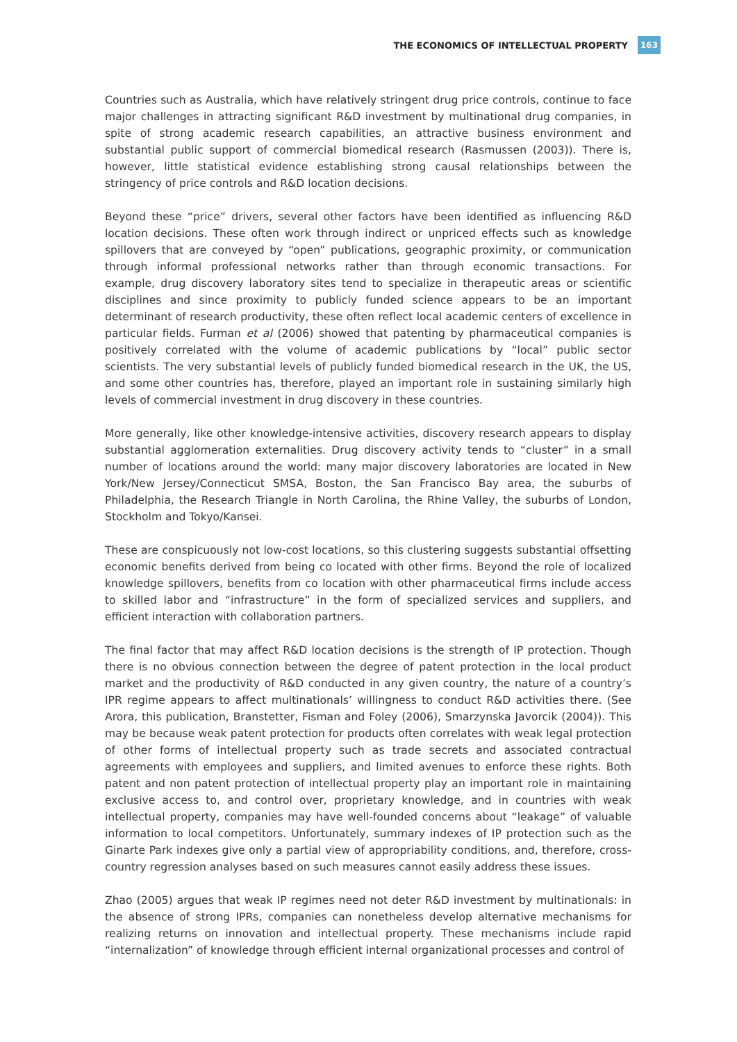THE ECONOMICS OF INTELLECTUAL PROPERTY 163
Countries such as Australia, which have relatively stringent drug price controls, continue to face major challenges in attracting significant R&D investment by multinational drug companies, in spite of strong academic research capabilities, an attractive business environment and substantial public support of commercial biomedical research (Rasmussen (2003)). There is, however, little statistical evidence establishing strong causal relationships between the stringency of price controls and R&D location decisions.
Beyond these “price” drivers, several other factors have been identified as influencing R&D location decisions. These often work through indirect or unpriced effects such as knowledge spillovers that are conveyed by “open” publications, geographic proximity, or communication through informal professional networks rather than through economic transactions. For example, drug discovery laboratory sites tend to specialize in therapeutic areas or scientific disciplines and since proximity to publicly funded science appears to be an important determinant of research productivity, these often reflect local academic centers of excellence in particular fields. Furman et al (2006) showed that patenting by pharmaceutical companies is positively correlated with the volume of academic publications by “local” public sector scientists. The very substantial levels of publicly funded biomedical research in the UK, the US, and some other countries has, therefore, played an important role in sustaining similarly high levels of commercial investment in drug discovery in these countries.
More generally, like other knowledge-intensive activities, discovery research appears to display substantial agglomeration externalities. Drug discovery activity tends to “cluster” in a small number of locations around the world: many major discovery laboratories are located in New York/New Jersey/Connecticut SMSA, Boston, the San Francisco Bay area, the suburbs of Philadelphia, the Research Triangle in North Carolina, the Rhine Valley, the suburbs of London, Stockholm and Tokyo/Kansei.
These are conspicuously not low-cost locations, so this clustering suggests substantial offsetting economic benefits derived from being co located with other firms. Beyond the role of localized knowledge spillovers, benefits from co location with other pharmaceutical firms include access to skilled labor and “infrastructure” in the form of specialized services and suppliers, and efficient interaction with collaboration partners.
The final factor that may affect R&D location decisions is the strength of IP protection. Though there is no obvious connection between the degree of patent protection in the local product market and the productivity of R&D conducted in any given country, the nature of a country’s IPR regime appears to affect multinationals’ willingness to conduct R&D activities there. (See Arora, this publication, Branstetter, Fisman and Foley (2006), Smarzynska Javorcik (2004)). This may be because weak patent protection for products often correlates with weak legal protection of other forms of intellectual property such as trade secrets and associated contractual agreements with employees and suppliers, and limited avenues to enforce these rights. Both patent and non patent protection of intellectual property play an important role in maintaining exclusive access to, and control over, proprietary knowledge, and in countries with weak intellectual property, companies may have well-founded concerns about “leakage” of valuable information to local competitors. Unfortunately, summary indexes of IP protection such as the Ginarte Park indexes give only a partial view of appropriability conditions, and, therefore, cross-country regression analyses based on such measures cannot easily address these issues.
Zhao (2005) argues that weak IP regimes need not deter R&D investment by multinationals: in the absence of strong IPRs, companies can nonetheless develop alternative mechanisms for realizing returns on innovation and intellectual property. These mechanisms include rapid “internalization” of knowledge through efficient internal organizational processes and control of